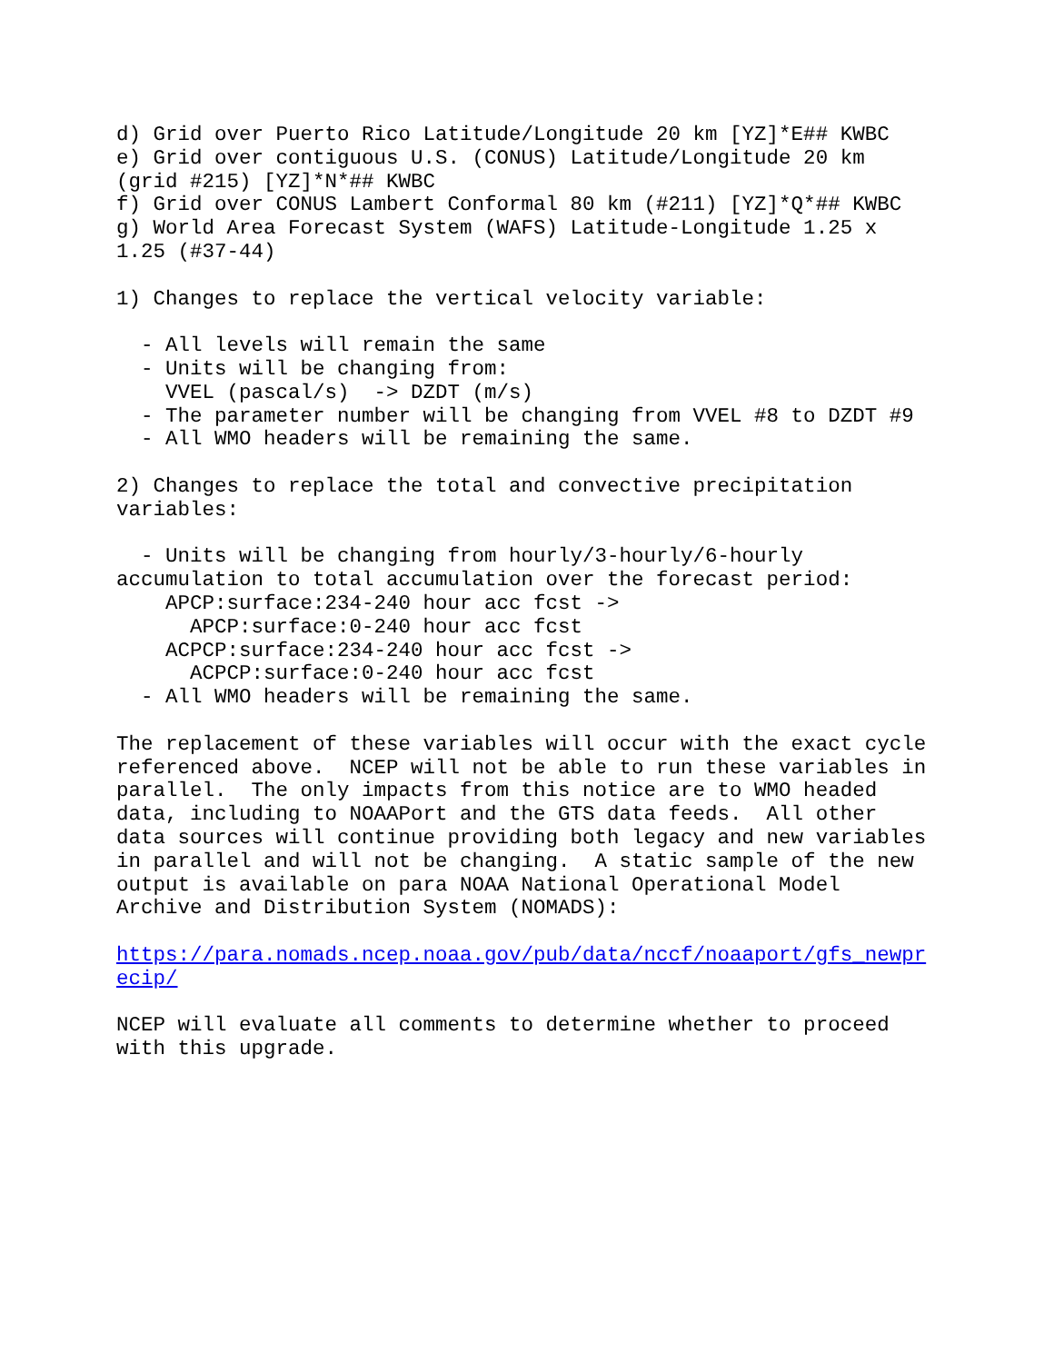d) Grid over Puerto Rico Latitude/Longitude 20 km [YZ]*E## KWBC
e) Grid over contiguous U.S. (CONUS) Latitude/Longitude 20 km
(grid #215) [YZ]*N*## KWBC
f) Grid over CONUS Lambert Conformal 80 km (#211) [YZ]*Q*## KWBC
g) World Area Forecast System (WAFS) Latitude-Longitude 1.25 x
1.25 (#37-44)

1) Changes to replace the vertical velocity variable:

  - All levels will remain the same
  - Units will be changing from:
    VVEL (pascal/s)  -> DZDT (m/s)
  - The parameter number will be changing from VVEL #8 to DZDT #9
  - All WMO headers will be remaining the same.

2) Changes to replace the total and convective precipitation
variables:

  - Units will be changing from hourly/3-hourly/6-hourly
accumulation to total accumulation over the forecast period:
    APCP:surface:234-240 hour acc fcst ->
      APCP:surface:0-240 hour acc fcst
    ACPCP:surface:234-240 hour acc fcst ->
      ACPCP:surface:0-240 hour acc fcst
  - All WMO headers will be remaining the same.

The replacement of these variables will occur with the exact cycle
referenced above.  NCEP will not be able to run these variables in
parallel.  The only impacts from this notice are to WMO headed
data, including to NOAAPort and the GTS data feeds.  All other
data sources will continue providing both legacy and new variables
in parallel and will not be changing.  A static sample of the new
output is available on para NOAA National Operational Model
Archive and Distribution System (NOMADS):

https://para.nomads.ncep.noaa.gov/pub/data/nccf/noaaport/gfs_newpr
ecip/

NCEP will evaluate all comments to determine whether to proceed
with this upgrade.